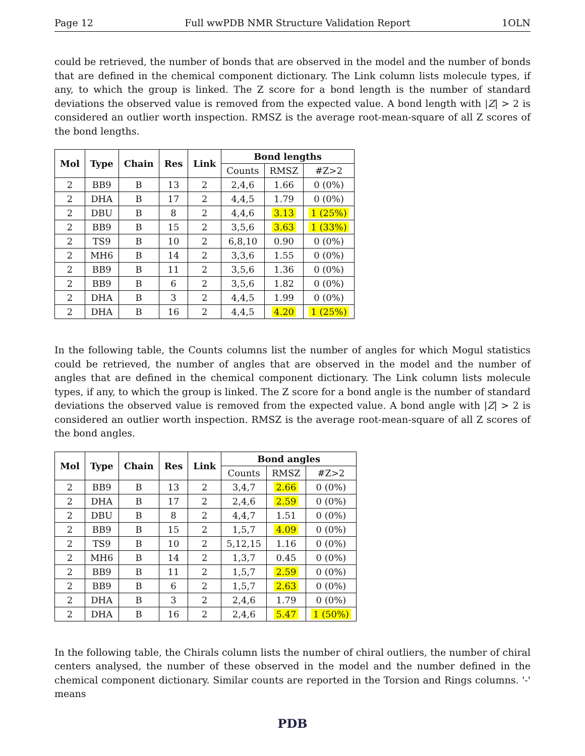Page 12 Full wwPDB NMR Structure Validation Report 1OLN
could be retrieved, the number of bonds that are observed in the model and the number of bonds that are defined in the chemical component dictionary. The Link column lists molecule types, if any, to which the group is linked. The Z score for a bond length is the number of standard deviations the observed value is removed from the expected value. A bond length with |Z| > 2 is considered an outlier worth inspection. RMSZ is the average root-mean-square of all Z scores of the bond lengths.
| Mol | Type | Chain | Res | Link | Bond lengths | | |
| --- | --- | --- | --- | --- | --- | --- | --- |
| | | | | | Counts | RMSZ | #Z>2 |
| 2 | BB9 | B | 13 | 2 | 2,4,6 | 1.66 | 0 (0%) |
| 2 | DHA | B | 17 | 2 | 4,4,5 | 1.79 | 0 (0%) |
| 2 | DBU | B | 8 | 2 | 4,4,6 | 3.13 | 1 (25%) |
| 2 | BB9 | B | 15 | 2 | 3,5,6 | 3.63 | 1 (33%) |
| 2 | TS9 | B | 10 | 2 | 6,8,10 | 0.90 | 0 (0%) |
| 2 | MH6 | B | 14 | 2 | 3,3,6 | 1.55 | 0 (0%) |
| 2 | BB9 | B | 11 | 2 | 3,5,6 | 1.36 | 0 (0%) |
| 2 | BB9 | B | 6 | 2 | 3,5,6 | 1.82 | 0 (0%) |
| 2 | DHA | B | 3 | 2 | 4,4,5 | 1.99 | 0 (0%) |
| 2 | DHA | B | 16 | 2 | 4,4,5 | 4.20 | 1 (25%) |
In the following table, the Counts columns list the number of angles for which Mogul statistics could be retrieved, the number of angles that are observed in the model and the number of angles that are defined in the chemical component dictionary. The Link column lists molecule types, if any, to which the group is linked. The Z score for a bond angle is the number of standard deviations the observed value is removed from the expected value. A bond angle with |Z| > 2 is considered an outlier worth inspection. RMSZ is the average root-mean-square of all Z scores of the bond angles.
| Mol | Type | Chain | Res | Link | Bond angles | | |
| --- | --- | --- | --- | --- | --- | --- | --- |
| | | | | | Counts | RMSZ | #Z>2 |
| 2 | BB9 | B | 13 | 2 | 3,4,7 | 2.66 | 0 (0%) |
| 2 | DHA | B | 17 | 2 | 2,4,6 | 2.59 | 0 (0%) |
| 2 | DBU | B | 8 | 2 | 4,4,7 | 1.51 | 0 (0%) |
| 2 | BB9 | B | 15 | 2 | 1,5,7 | 4.09 | 0 (0%) |
| 2 | TS9 | B | 10 | 2 | 5,12,15 | 1.16 | 0 (0%) |
| 2 | MH6 | B | 14 | 2 | 1,3,7 | 0.45 | 0 (0%) |
| 2 | BB9 | B | 11 | 2 | 1,5,7 | 2.59 | 0 (0%) |
| 2 | BB9 | B | 6 | 2 | 1,5,7 | 2.63 | 0 (0%) |
| 2 | DHA | B | 3 | 2 | 2,4,6 | 1.79 | 0 (0%) |
| 2 | DHA | B | 16 | 2 | 2,4,6 | 5.47 | 1 (50%) |
In the following table, the Chirals column lists the number of chiral outliers, the number of chiral centers analysed, the number of these observed in the model and the number defined in the chemical component dictionary. Similar counts are reported in the Torsion and Rings columns. '-' means
PDB